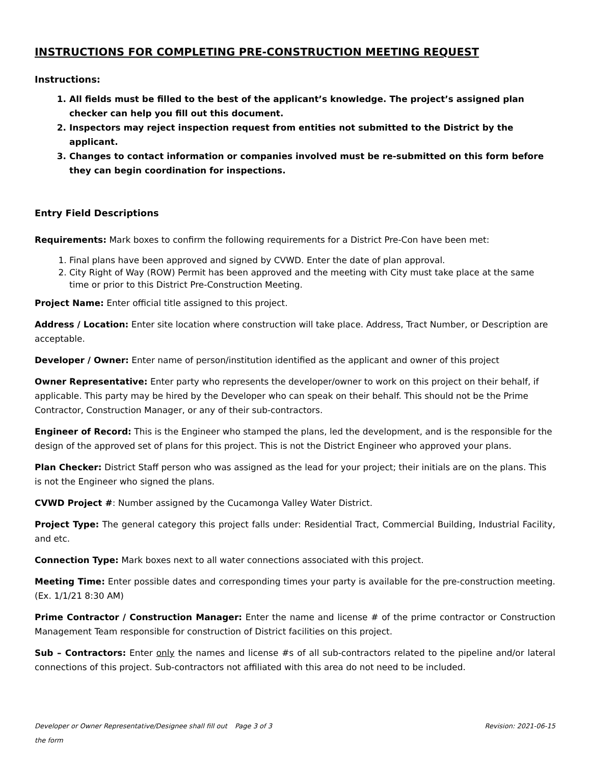INSTRUCTIONS FOR COMPLETING PRE-CONSTRUCTION MEETING REQUEST
Instructions:
1. All fields must be filled to the best of the applicant’s knowledge. The project’s assigned plan checker can help you fill out this document.
2. Inspectors may reject inspection request from entities not submitted to the District by the applicant.
3. Changes to contact information or companies involved must be re-submitted on this form before they can begin coordination for inspections.
Entry Field Descriptions
Requirements: Mark boxes to confirm the following requirements for a District Pre-Con have been met:
1. Final plans have been approved and signed by CVWD. Enter the date of plan approval.
2. City Right of Way (ROW) Permit has been approved and the meeting with City must take place at the same time or prior to this District Pre-Construction Meeting.
Project Name: Enter official title assigned to this project.
Address / Location: Enter site location where construction will take place. Address, Tract Number, or Description are acceptable.
Developer / Owner: Enter name of person/institution identified as the applicant and owner of this project
Owner Representative: Enter party who represents the developer/owner to work on this project on their behalf, if applicable. This party may be hired by the Developer who can speak on their behalf. This should not be the Prime Contractor, Construction Manager, or any of their sub-contractors.
Engineer of Record: This is the Engineer who stamped the plans, led the development, and is the responsible for the design of the approved set of plans for this project. This is not the District Engineer who approved your plans.
Plan Checker: District Staff person who was assigned as the lead for your project; their initials are on the plans. This is not the Engineer who signed the plans.
CVWD Project #: Number assigned by the Cucamonga Valley Water District.
Project Type: The general category this project falls under: Residential Tract, Commercial Building, Industrial Facility, and etc.
Connection Type: Mark boxes next to all water connections associated with this project.
Meeting Time: Enter possible dates and corresponding times your party is available for the pre-construction meeting. (Ex. 1/1/21 8:30 AM)
Prime Contractor / Construction Manager: Enter the name and license # of the prime contractor or Construction Management Team responsible for construction of District facilities on this project.
Sub – Contractors: Enter only the names and license #s of all sub-contractors related to the pipeline and/or lateral connections of this project. Sub-contractors not affiliated with this area do not need to be included.
Developer or Owner Representative/Designee shall fill out the form Page 3 of 3 Revision: 2021-06-15